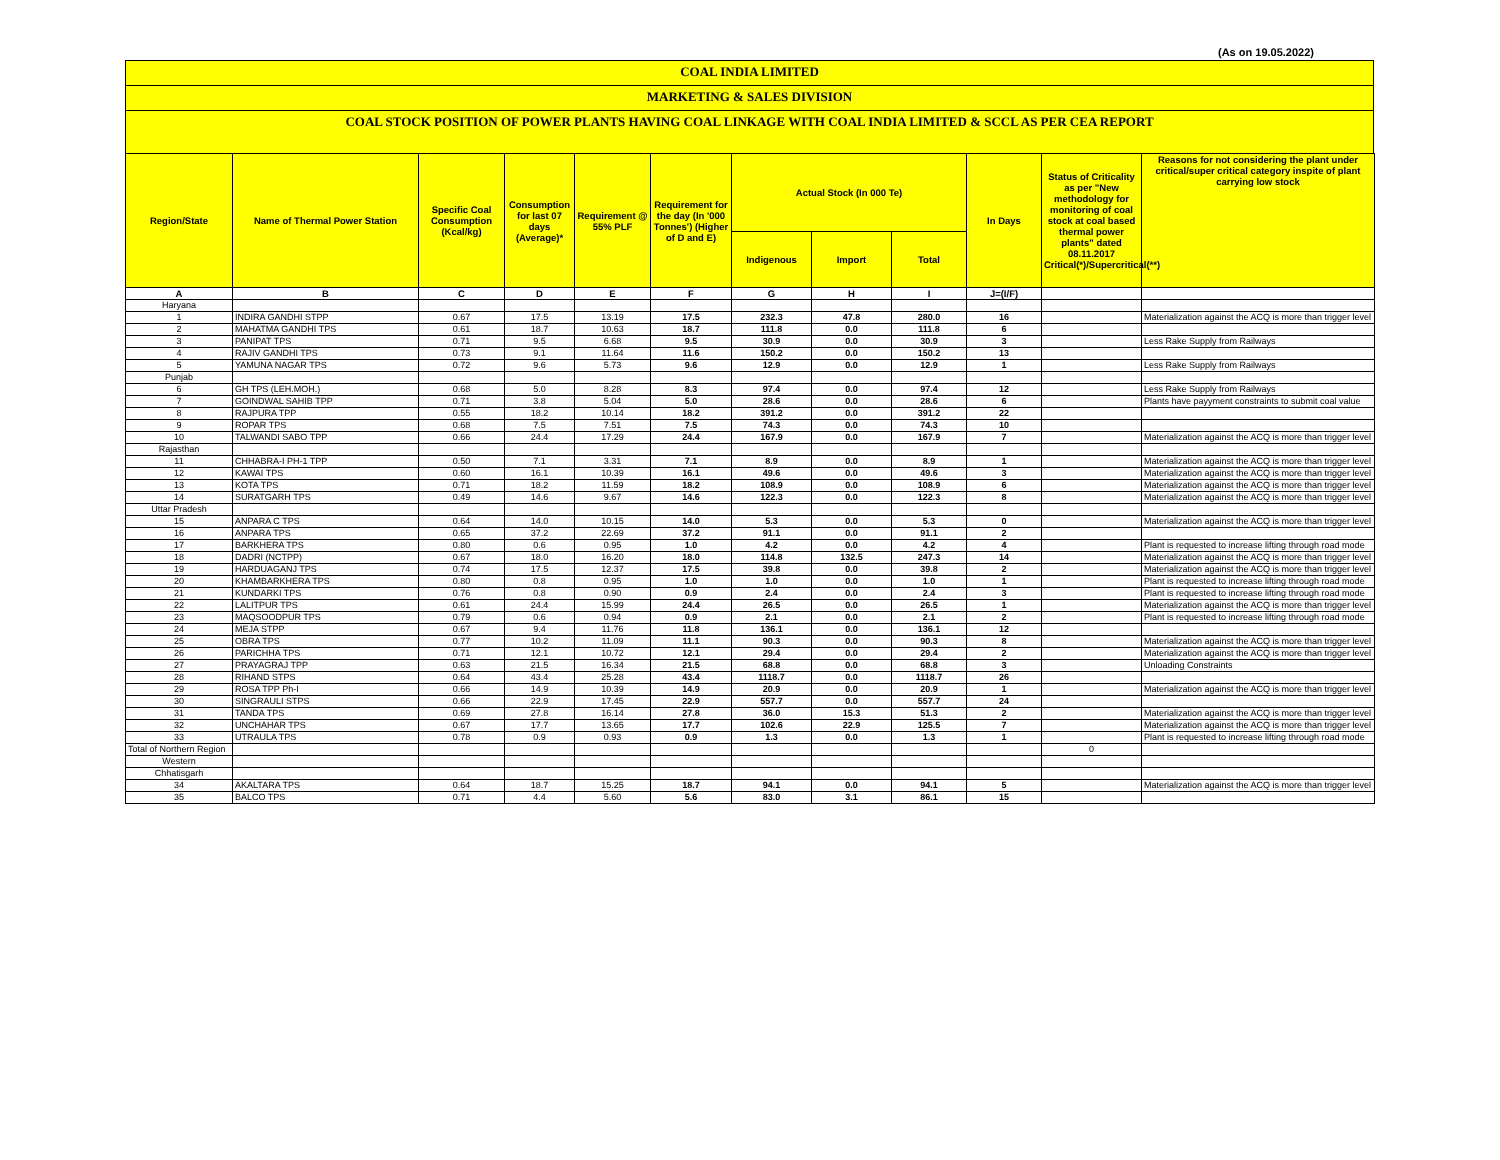(As on 19.05.2022)
COAL INDIA LIMITED
MARKETING & SALES DIVISION
COAL STOCK POSITION OF POWER PLANTS HAVING COAL LINKAGE WITH COAL INDIA LIMITED & SCCL AS PER CEA REPORT
| Region/State | Name of Thermal Power Station | Specific Coal Consumption (Kcal/kg) | Consumption for last 07 days (Average)* | Requirement @ 55% PLF | Requirement for the day (In '000 Tonnes') (Higher of D and E) | Actual Stock (In 000 Te) | | | In Days | Status of Criticality as per "New methodology for monitoring of coal stock at coal based thermal power plants" dated 08.11.2017 Critical(*)/Supercritical(**) | Reasons for not considering the plant under critical/super critical category inspite of plant carrying low stock |
| --- | --- | --- | --- | --- | --- | --- | --- | --- | --- | --- | --- |
| | | | | | | Indigenous | Import | Total | | | |
| A | B | C | D | E | F | G | H | I | J=(I/F) | | |
| Haryana | | | | | | | | | | | |
| 1 | INDIRA GANDHI STPP | 0.67 | 17.5 | 13.19 | 17.5 | 232.3 | 47.8 | 280.0 | 16 | | Materialization against the ACQ is more than trigger level |
| 2 | MAHATMA GANDHI TPS | 0.61 | 18.7 | 10.63 | 18.7 | 111.8 | 0.0 | 111.8 | 6 | | |
| 3 | PANIPAT TPS | 0.71 | 9.5 | 6.68 | 9.5 | 30.9 | 0.0 | 30.9 | 3 | | Less Rake Supply from Railways |
| 4 | RAJIV GANDHI TPS | 0.73 | 9.1 | 11.64 | 11.6 | 150.2 | 0.0 | 150.2 | 13 | | |
| 5 | YAMUNA NAGAR TPS | 0.72 | 9.6 | 5.73 | 9.6 | 12.9 | 0.0 | 12.9 | 1 | | Less Rake Supply from Railways |
| Punjab | | | | | | | | | | | |
| 6 | GH TPS (LEH.MOH.) | 0.68 | 5.0 | 8.28 | 8.3 | 97.4 | 0.0 | 97.4 | 12 | | Less Rake Supply from Railways |
| 7 | GOINDWAL SAHIB TPP | 0.71 | 3.8 | 5.04 | 5.0 | 28.6 | 0.0 | 28.6 | 6 | | Plants have payyment constraints to submit coal value |
| 8 | RAJPURA TPP | 0.55 | 18.2 | 10.14 | 18.2 | 391.2 | 0.0 | 391.2 | 22 | | |
| 9 | ROPAR TPS | 0.68 | 7.5 | 7.51 | 7.5 | 74.3 | 0.0 | 74.3 | 10 | | |
| 10 | TALWANDI SABO TPP | 0.66 | 24.4 | 17.29 | 24.4 | 167.9 | 0.0 | 167.9 | 7 | | Materialization against the ACQ is more than trigger level |
| Rajasthan | | | | | | | | | | | |
| 11 | CHHABRA-I PH-1 TPP | 0.50 | 7.1 | 3.31 | 7.1 | 8.9 | 0.0 | 8.9 | 1 | | Materialization against the ACQ is more than trigger level |
| 12 | KAWAI TPS | 0.60 | 16.1 | 10.39 | 16.1 | 49.6 | 0.0 | 49.6 | 3 | | Materialization against the ACQ is more than trigger level |
| 13 | KOTA TPS | 0.71 | 18.2 | 11.59 | 18.2 | 108.9 | 0.0 | 108.9 | 6 | | Materialization against the ACQ is more than trigger level |
| 14 | SURATGARH TPS | 0.49 | 14.6 | 9.67 | 14.6 | 122.3 | 0.0 | 122.3 | 8 | | Materialization against the ACQ is more than trigger level |
| Uttar Pradesh | | | | | | | | | | | |
| 15 | ANPARA C TPS | 0.64 | 14.0 | 10.15 | 14.0 | 5.3 | 0.0 | 5.3 | 0 | | Materialization against the ACQ is more than trigger level |
| 16 | ANPARA TPS | 0.65 | 37.2 | 22.69 | 37.2 | 91.1 | 0.0 | 91.1 | 2 | | |
| 17 | BARKHERA TPS | 0.80 | 0.6 | 0.95 | 1.0 | 4.2 | 0.0 | 4.2 | 4 | | Plant is requested to increase lifting through road mode |
| 18 | DADRI (NCTPP) | 0.67 | 18.0 | 16.20 | 18.0 | 114.8 | 132.5 | 247.3 | 14 | | Materialization against the ACQ is more than trigger level |
| 19 | HARDUAGANJ TPS | 0.74 | 17.5 | 12.37 | 17.5 | 39.8 | 0.0 | 39.8 | 2 | | Materialization against the ACQ is more than trigger level |
| 20 | KHAMBARKHERA TPS | 0.80 | 0.8 | 0.95 | 1.0 | 1.0 | 0.0 | 1.0 | 1 | | Plant is requested to increase lifting through road mode |
| 21 | KUNDARKI TPS | 0.76 | 0.8 | 0.90 | 0.9 | 2.4 | 0.0 | 2.4 | 3 | | Plant is requested to increase lifting through road mode |
| 22 | LALITPUR TPS | 0.61 | 24.4 | 15.99 | 24.4 | 26.5 | 0.0 | 26.5 | 1 | | Materialization against the ACQ is more than trigger level |
| 23 | MAQSOODPUR TPS | 0.79 | 0.6 | 0.94 | 0.9 | 2.1 | 0.0 | 2.1 | 2 | | Plant is requested to increase lifting through road mode |
| 24 | MEJA STPP | 0.67 | 9.4 | 11.76 | 11.8 | 136.1 | 0.0 | 136.1 | 12 | | |
| 25 | OBRA TPS | 0.77 | 10.2 | 11.09 | 11.1 | 90.3 | 0.0 | 90.3 | 8 | | Materialization against the ACQ is more than trigger level |
| 26 | PARICHHA TPS | 0.71 | 12.1 | 10.72 | 12.1 | 29.4 | 0.0 | 29.4 | 2 | | Materialization against the ACQ is more than trigger level |
| 27 | PRAYAGRAJ TPP | 0.63 | 21.5 | 16.34 | 21.5 | 68.8 | 0.0 | 68.8 | 3 | | Unloading Constraints |
| 28 | RIHAND STPS | 0.64 | 43.4 | 25.28 | 43.4 | 1118.7 | 0.0 | 1118.7 | 26 | | |
| 29 | ROSA TPP Ph-I | 0.66 | 14.9 | 10.39 | 14.9 | 20.9 | 0.0 | 20.9 | 1 | | Materialization against the ACQ is more than trigger level |
| 30 | SINGRAULI STPS | 0.66 | 22.9 | 17.45 | 22.9 | 557.7 | 0.0 | 557.7 | 24 | | |
| 31 | TANDA TPS | 0.69 | 27.8 | 16.14 | 27.8 | 36.0 | 15.3 | 51.3 | 2 | | Materialization against the ACQ is more than trigger level |
| 32 | UNCHAHAR TPS | 0.67 | 17.7 | 13.65 | 17.7 | 102.6 | 22.9 | 125.5 | 7 | | Materialization against the ACQ is more than trigger level |
| 33 | UTRAULA TPS | 0.78 | 0.9 | 0.93 | 0.9 | 1.3 | 0.0 | 1.3 | 1 | | Plant is requested to increase lifting through road mode |
| Total of Northern Region | | | | | | | | | | 0 | |
| Western | | | | | | | | | | | |
| Chhatisgarh | | | | | | | | | | | |
| 34 | AKALTARA TPS | 0.64 | 18.7 | 15.25 | 18.7 | 94.1 | 0.0 | 94.1 | 5 | | Materialization against the ACQ is more than trigger level |
| 35 | BALCO TPS | 0.71 | 4.4 | 5.60 | 5.6 | 83.0 | 3.1 | 86.1 | 15 | | |